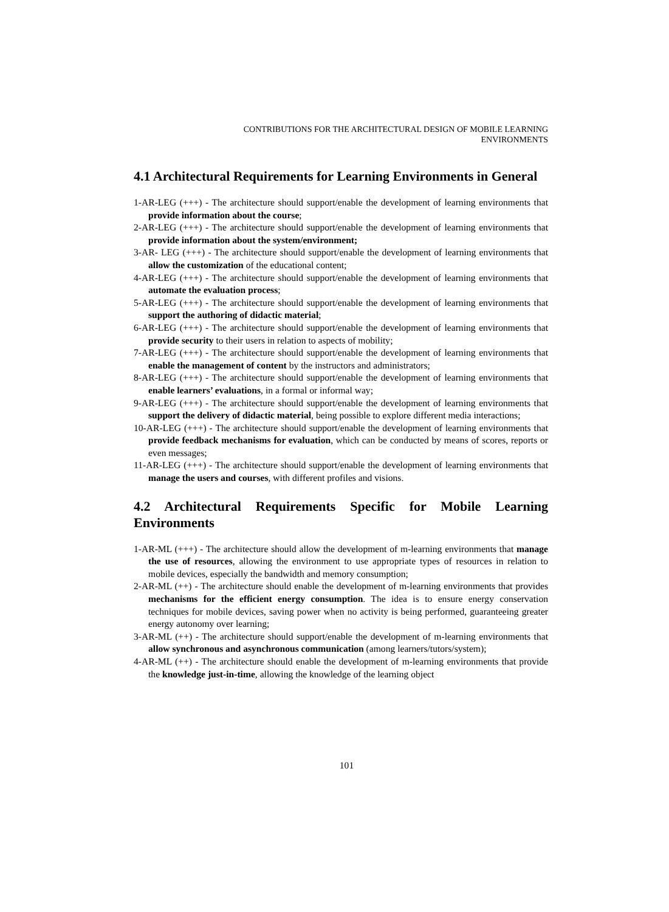CONTRIBUTIONS FOR THE ARCHITECTURAL DESIGN OF MOBILE LEARNING
ENVIRONMENTS
4.1 Architectural Requirements for Learning Environments in General
1-AR-LEG (+++) - The architecture should support/enable the development of learning environments that provide information about the course;
2-AR-LEG (+++) - The architecture should support/enable the development of learning environments that provide information about the system/environment;
3-AR- LEG (+++) - The architecture should support/enable the development of learning environments that allow the customization of the educational content;
4-AR-LEG (+++) - The architecture should support/enable the development of learning environments that automate the evaluation process;
5-AR-LEG (+++) - The architecture should support/enable the development of learning environments that support the authoring of didactic material;
6-AR-LEG (+++) - The architecture should support/enable the development of learning environments that provide security to their users in relation to aspects of mobility;
7-AR-LEG (+++) - The architecture should support/enable the development of learning environments that enable the management of content by the instructors and administrators;
8-AR-LEG (+++) - The architecture should support/enable the development of learning environments that enable learners’ evaluations, in a formal or informal way;
9-AR-LEG (+++) - The architecture should support/enable the development of learning environments that support the delivery of didactic material, being possible to explore different media interactions;
10-AR-LEG (+++) - The architecture should support/enable the development of learning environments that provide feedback mechanisms for evaluation, which can be conducted by means of scores, reports or even messages;
11-AR-LEG (+++) - The architecture should support/enable the development of learning environments that manage the users and courses, with different profiles and visions.
4.2 Architectural Requirements Specific for Mobile Learning Environments
1-AR-ML (+++) - The architecture should allow the development of m-learning environments that manage the use of resources, allowing the environment to use appropriate types of resources in relation to mobile devices, especially the bandwidth and memory consumption;
2-AR-ML (++) - The architecture should enable the development of m-learning environments that provides mechanisms for the efficient energy consumption. The idea is to ensure energy conservation techniques for mobile devices, saving power when no activity is being performed, guaranteeing greater energy autonomy over learning;
3-AR-ML (++) - The architecture should support/enable the development of m-learning environments that allow synchronous and asynchronous communication (among learners/tutors/system);
4-AR-ML (++) - The architecture should enable the development of m-learning environments that provide the knowledge just-in-time, allowing the knowledge of the learning object
101